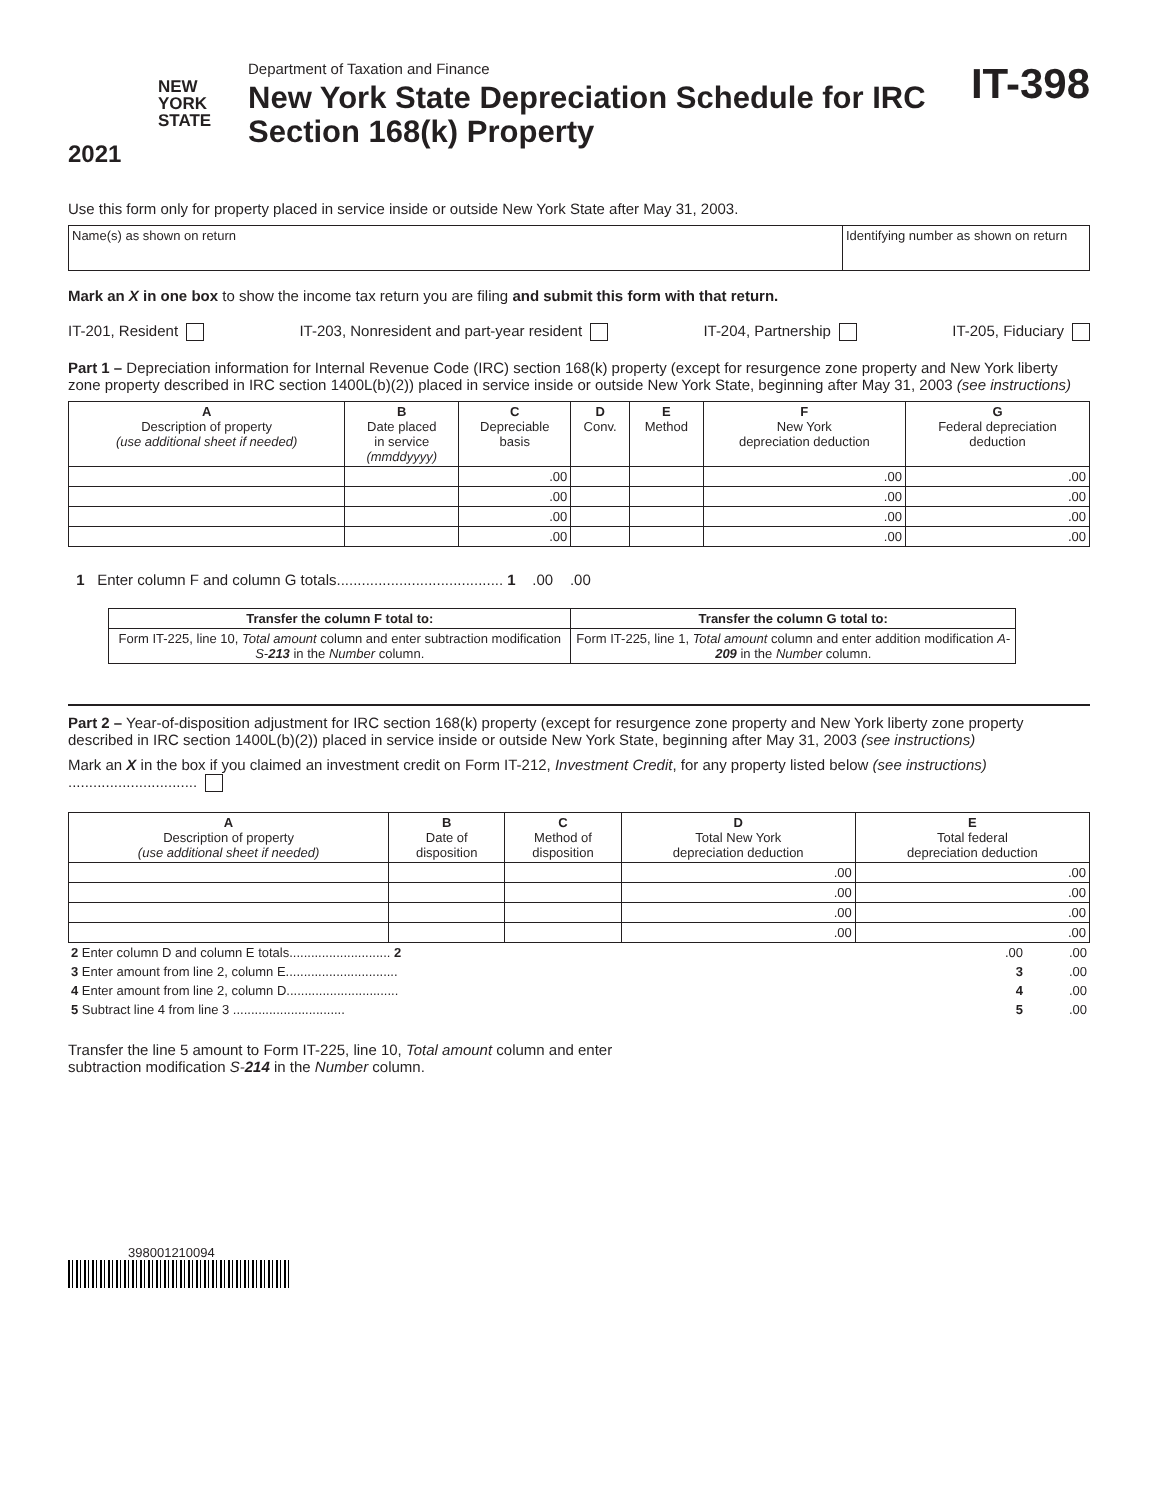NEW
YORK
STATE
2021
Department of Taxation and Finance
New York State Depreciation Schedule for IRC Section 168(k) Property
IT-398
Use this form only for property placed in service inside or outside New York State after May 31, 2003.
| Name(s) as shown on return | Identifying number as shown on return |
Mark an X in one box to show the income tax return you are filing and submit this form with that return.
IT-201, Resident IT-203, Nonresident and part-year resident IT-204, Partnership IT-205, Fiduciary
Part 1 – Depreciation information for Internal Revenue Code (IRC) section 168(k) property (except for resurgence zone property and New York liberty zone property described in IRC section 1400L(b)(2)) placed in service inside or outside New York State, beginning after May 31, 2003 (see instructions)
| A Description of property (use additional sheet if needed) | B Date placed in service (mmddyyyy) | C Depreciable basis | D Conv. | E Method | F New York depreciation deduction | G Federal depreciation deduction |
| --- | --- | --- | --- | --- | --- | --- |
| | | .00 | | | .00 | .00 |
| | | .00 | | | .00 | .00 |
| | | .00 | | | .00 | .00 |
| | | .00 | | | .00 | .00 |
1 Enter column F and column G totals........................................ 1 .00 .00
| Transfer the column F total to: | Transfer the column G total to: |
| --- | --- |
| Form IT-225, line 10, Total amount column and enter subtraction modification S- 213 in the Number column. | Form IT-225, line 1, Total amount column and enter addition modification A- 209 in the Number column. |
Part 2 – Year-of-disposition adjustment for IRC section 168(k) property (except for resurgence zone property and New York liberty zone property described in IRC section 1400L(b)(2)) placed in service inside or outside New York State, beginning after May 31, 2003 (see instructions)
Mark an X in the box if you claimed an investment credit on Form IT-212, Investment Credit, for any property listed below (see instructions) ...............................
| A Description of property (use additional sheet if needed) | B Date of disposition | C Method of disposition | D Total New York depreciation deduction | E Total federal depreciation deduction |
| --- | --- | --- | --- | --- |
| | | | .00 | .00 |
| | | | .00 | .00 |
| | | | .00 | .00 |
| | | | .00 | .00 |
| 2 Enter column D and column E totals............................ 2 | .00 | .00 |
| 3 Enter amount from line 2, column E............................... | 3 | .00 |
| 4 Enter amount from line 2, column D............................... | 4 | .00 |
| 5 Subtract line 4 from line 3 ............................... | 5 | .00 |
Transfer the line 5 amount to Form IT-225, line 10, Total amount column and enter
subtraction modification S-214 in the Number column.
398001210094